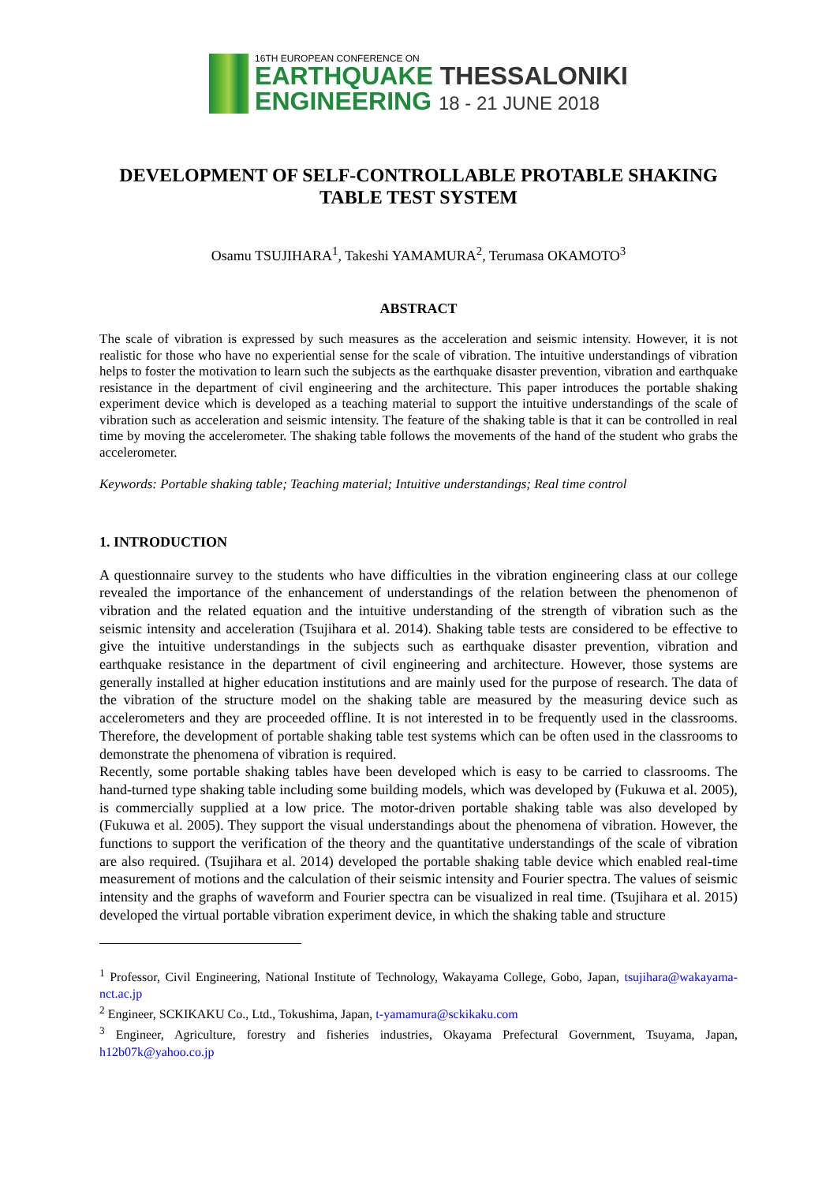16TH EUROPEAN CONFERENCE ON
EARTHQUAKE THESSALONIKI
ENGINEERING 18 - 21 JUNE 2018
DEVELOPMENT OF SELF-CONTROLLABLE PROTABLE SHAKING TABLE TEST SYSTEM
Osamu TSUJIHARA<sup>1</sup>, Takeshi YAMAMURA<sup>2</sup>, Terumasa OKAMOTO<sup>3</sup>
ABSTRACT
The scale of vibration is expressed by such measures as the acceleration and seismic intensity. However, it is not realistic for those who have no experiential sense for the scale of vibration. The intuitive understandings of vibration helps to foster the motivation to learn such the subjects as the earthquake disaster prevention, vibration and earthquake resistance in the department of civil engineering and the architecture. This paper introduces the portable shaking experiment device which is developed as a teaching material to support the intuitive understandings of the scale of vibration such as acceleration and seismic intensity. The feature of the shaking table is that it can be controlled in real time by moving the accelerometer. The shaking table follows the movements of the hand of the student who grabs the accelerometer.
Keywords: Portable shaking table; Teaching material; Intuitive understandings; Real time control
1. INTRODUCTION
A questionnaire survey to the students who have difficulties in the vibration engineering class at our college revealed the importance of the enhancement of understandings of the relation between the phenomenon of vibration and the related equation and the intuitive understanding of the strength of vibration such as the seismic intensity and acceleration (Tsujihara et al. 2014). Shaking table tests are considered to be effective to give the intuitive understandings in the subjects such as earthquake disaster prevention, vibration and earthquake resistance in the department of civil engineering and architecture. However, those systems are generally installed at higher education institutions and are mainly used for the purpose of research. The data of the vibration of the structure model on the shaking table are measured by the measuring device such as accelerometers and they are proceeded offline. It is not interested in to be frequently used in the classrooms. Therefore, the development of portable shaking table test systems which can be often used in the classrooms to demonstrate the phenomena of vibration is required.
Recently, some portable shaking tables have been developed which is easy to be carried to classrooms. The hand-turned type shaking table including some building models, which was developed by (Fukuwa et al. 2005), is commercially supplied at a low price. The motor-driven portable shaking table was also developed by (Fukuwa et al. 2005). They support the visual understandings about the phenomena of vibration. However, the functions to support the verification of the theory and the quantitative understandings of the scale of vibration are also required. (Tsujihara et al. 2014) developed the portable shaking table device which enabled real-time measurement of motions and the calculation of their seismic intensity and Fourier spectra. The values of seismic intensity and the graphs of waveform and Fourier spectra can be visualized in real time. (Tsujihara et al. 2015) developed the virtual portable vibration experiment device, in which the shaking table and structure
<sup>1</sup> Professor, Civil Engineering, National Institute of Technology, Wakayama College, Gobo, Japan, tsujihara@wakayama-nct.ac.jp
<sup>2</sup> Engineer, SCKIKAKU Co., Ltd., Tokushima, Japan, t-yamamura@sckikaku.com
<sup>3</sup> Engineer, Agriculture, forestry and fisheries industries, Okayama Prefectural Government, Tsuyama, Japan, h12b07k@yahoo.co.jp